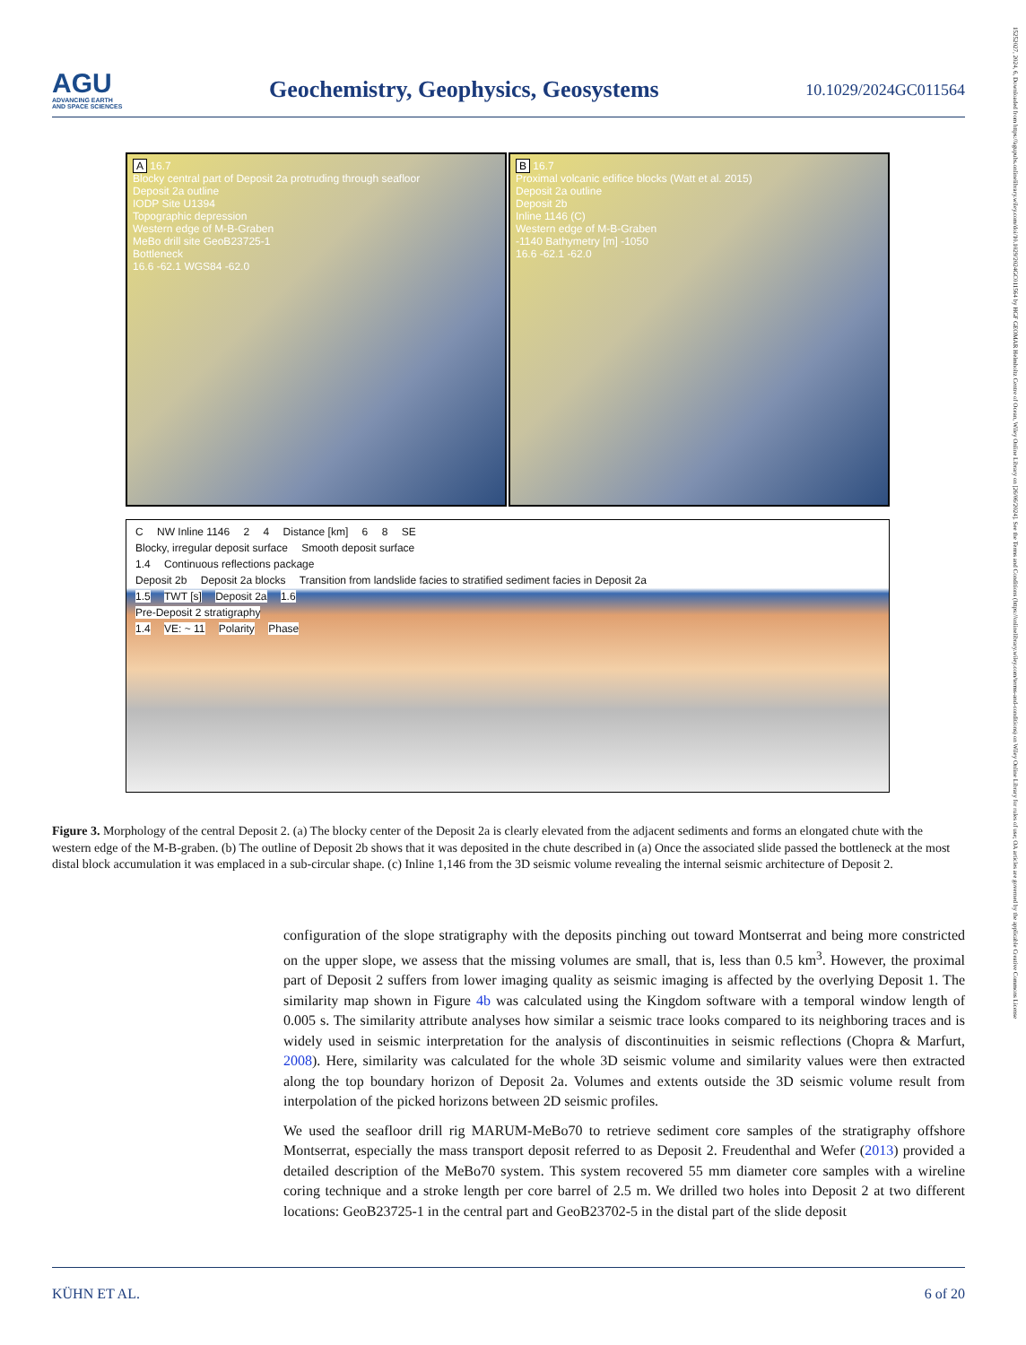AGU
ADVANCING EARTH
AND SPACE SCIENCES
Geochemistry, Geophysics, Geosystems
10.1029/2024GC011564
15252027, 2024, 6, Downloaded from https://agupubs.onlinelibrary.wiley.com/doi/10.1029/2024GC011564 by HGF GEOMAR Helmholtz Centre of Ocean, Wiley Online Library on [26/06/2024]. See the Terms and Conditions (https://onlinelibrary.wiley.com/terms-and-conditions) on Wiley Online Library for rules of use; OA articles are governed by the applicable Creative Commons License
A 16.7
Blocky central part of Deposit 2a protruding through seafloor
Deposit 2a outline
IODP Site U1394
Topographic depression
Western edge of M-B-Graben
MeBo drill site GeoB23725-1
Bottleneck
16.6 -62.1 WGS84 -62.0
B 16.7
Proximal volcanic edifice blocks (Watt et al. 2015)
Deposit 2a outline
Deposit 2b
Inline 1146 (C)
Western edge of M-B-Graben
-1140 Bathymetry [m] -1050
16.6 -62.1 -62.0
C NW Inline 1146 2 4 Distance [km] 6 8 SE
Blocky, irregular deposit surface Smooth deposit surface
1.4 Continuous reflections package
Deposit 2b Deposit 2a blocks Transition from landslide facies to stratified sediment facies in Deposit 2a
1.5 TWT [s] Deposit 2a 1.6
Pre-Deposit 2 stratigraphy
1.4 VE: ~ 11 Polarity Phase
Figure 3. Morphology of the central Deposit 2. (a) The blocky center of the Deposit 2a is clearly elevated from the adjacent sediments and forms an elongated chute with the western edge of the M-B-graben. (b) The outline of Deposit 2b shows that it was deposited in the chute described in (a) Once the associated slide passed the bottleneck at the most distal block accumulation it was emplaced in a sub-circular shape. (c) Inline 1,146 from the 3D seismic volume revealing the internal seismic architecture of Deposit 2.
configuration of the slope stratigraphy with the deposits pinching out toward Montserrat and being more constricted on the upper slope, we assess that the missing volumes are small, that is, less than 0.5 km<sup>3</sup>. However, the proximal part of Deposit 2 suffers from lower imaging quality as seismic imaging is affected by the overlying Deposit 1. The similarity map shown in Figure 4b was calculated using the Kingdom software with a temporal window length of 0.005 s. The similarity attribute analyses how similar a seismic trace looks compared to its neighboring traces and is widely used in seismic interpretation for the analysis of discontinuities in seismic reflections (Chopra & Marfurt, 2008). Here, similarity was calculated for the whole 3D seismic volume and similarity values were then extracted along the top boundary horizon of Deposit 2a. Volumes and extents outside the 3D seismic volume result from interpolation of the picked horizons between 2D seismic profiles.
We used the seafloor drill rig MARUM-MeBo70 to retrieve sediment core samples of the stratigraphy offshore Montserrat, especially the mass transport deposit referred to as Deposit 2. Freudenthal and Wefer (2013) provided a detailed description of the MeBo70 system. This system recovered 55 mm diameter core samples with a wireline coring technique and a stroke length per core barrel of 2.5 m. We drilled two holes into Deposit 2 at two different locations: GeoB23725-1 in the central part and GeoB23702-5 in the distal part of the slide deposit
KÜHN ET AL. 6 of 20